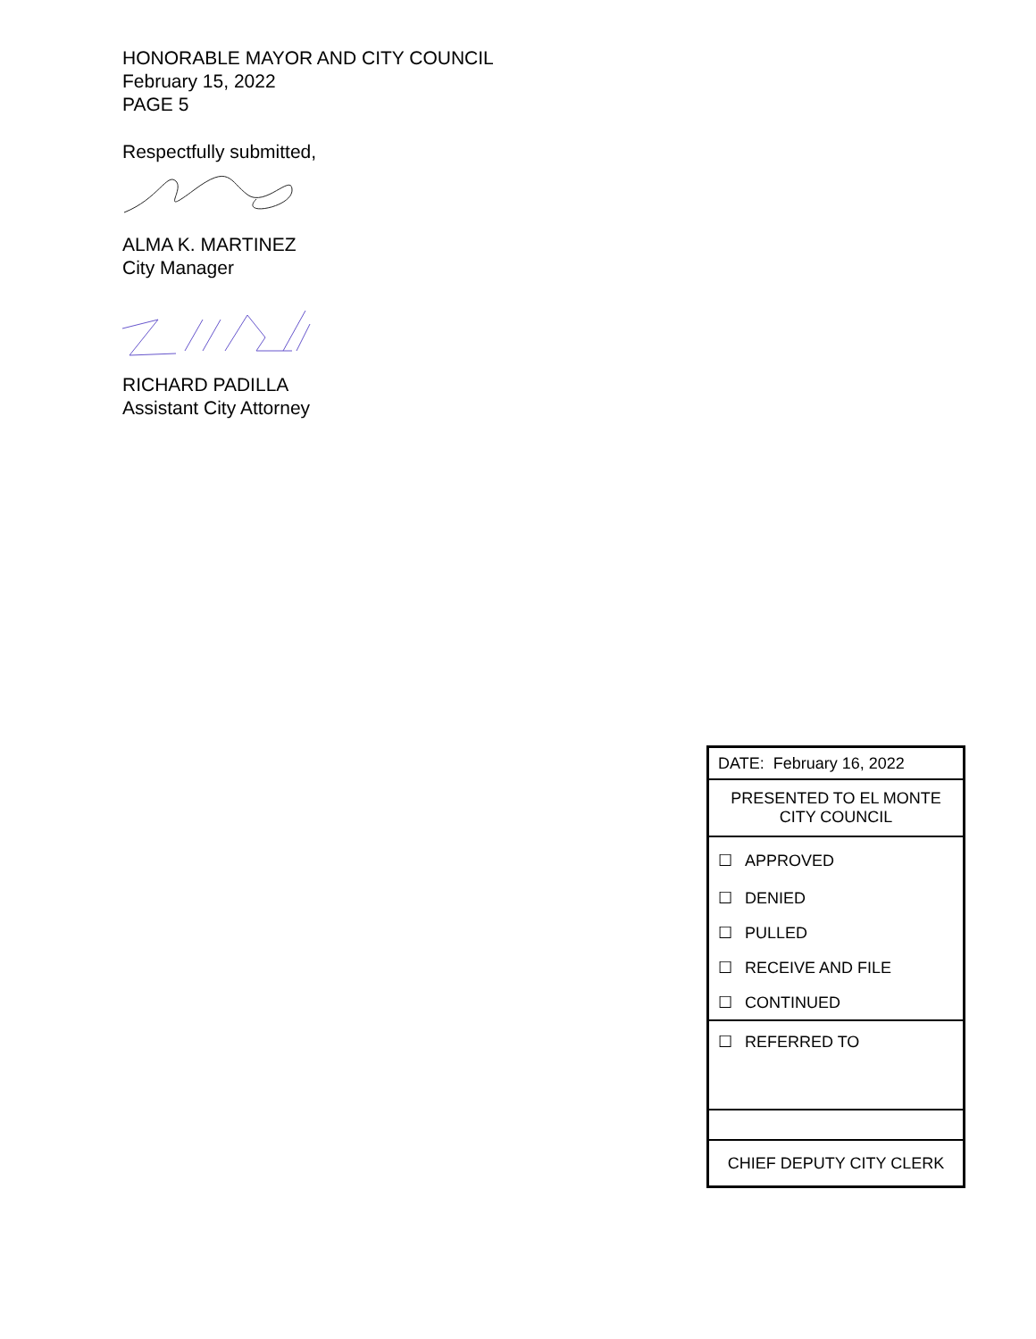HONORABLE MAYOR AND CITY COUNCIL
February 15, 2022
PAGE 5
Respectfully submitted,
ALMA K. MARTINEZ
City Manager
RICHARD PADILLA
Assistant City Attorney
| DATE: February 16, 2022 |
| PRESENTED TO EL MONTE CITY COUNCIL |
| ☐ APPROVED |
| ☐ DENIED |
| ☐ PULLED |
| ☐ RECEIVE AND FILE |
| ☐ CONTINUED |
| ☐ REFERRED TO |
| CHIEF DEPUTY CITY CLERK |